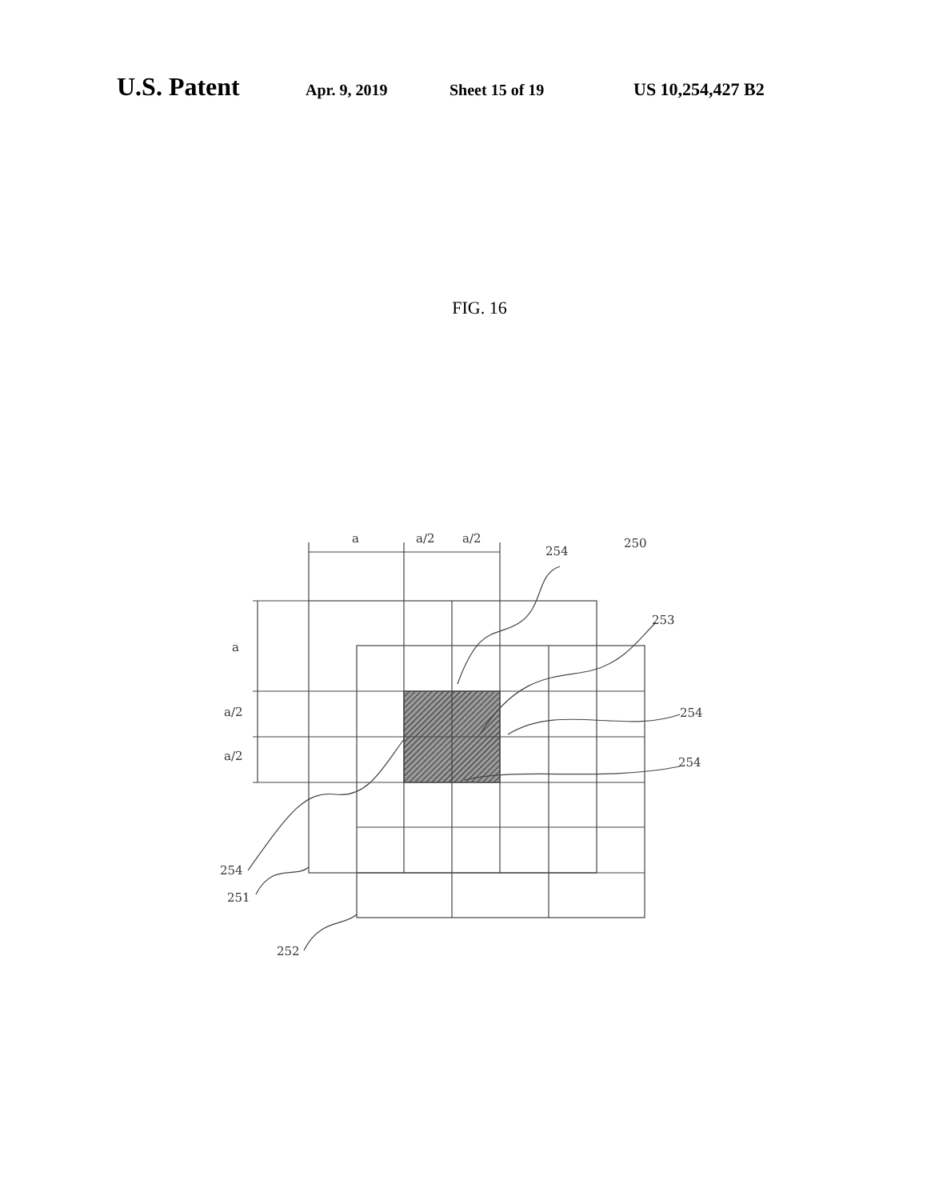U.S. Patent
Apr. 9, 2019 Sheet 15 of 19 US 10,254,427 B2
FIG. 16
a
a/2
a/2
254
250
253
a
a/2
a/2
254
254
254
251
252